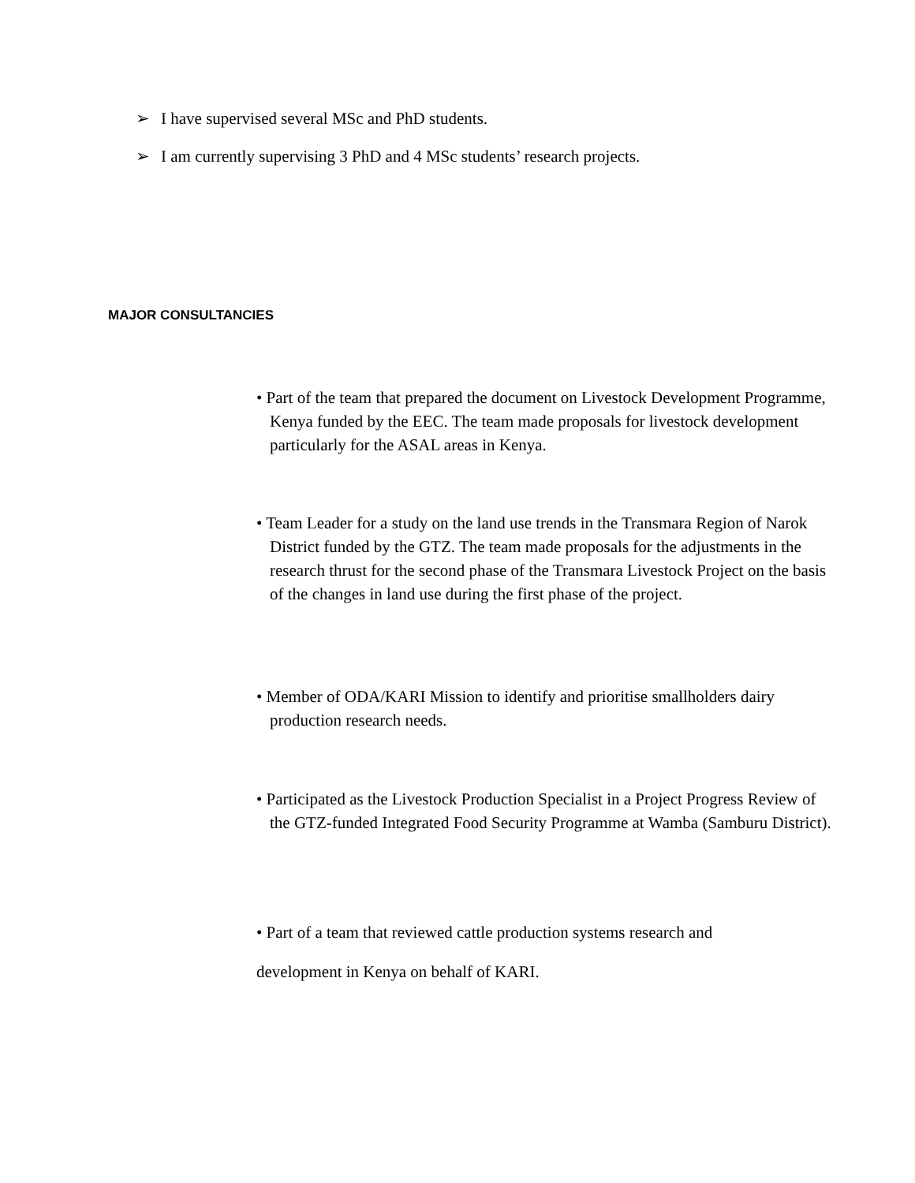➢ I have supervised several MSc and PhD students.
➢ I am currently supervising 3 PhD and 4 MSc students’ research projects.
MAJOR CONSULTANCIES
• Part of the team that prepared the document on Livestock Development Programme, Kenya funded by the EEC. The team made proposals for livestock development particularly for the ASAL areas in Kenya.
• Team Leader for a study on the land use trends in the Transmara Region of Narok District funded by the GTZ. The team made proposals for the adjustments in the research thrust for the second phase of the Transmara Livestock Project on the basis of the changes in land use during the first phase of the project.
• Member of ODA/KARI Mission to identify and prioritise smallholders dairy production research needs.
• Participated as the Livestock Production Specialist in a Project Progress Review of the GTZ-funded Integrated Food Security Programme at Wamba (Samburu District).
• Part of a team that reviewed cattle production systems research and
development in Kenya on behalf of KARI.